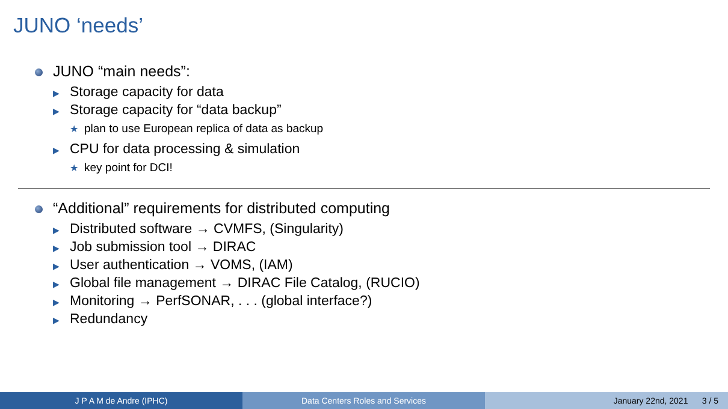JUNO ‘needs’
JUNO “main needs”:
▶ Storage capacity for data
▶ Storage capacity for “data backup”
★ plan to use European replica of data as backup
▶ CPU for data processing & simulation
★ key point for DCI!
“Additional” requirements for distributed computing
▶ Distributed software → CVMFS, (Singularity)
▶ Job submission tool → DIRAC
▶ User authentication → VOMS, (IAM)
▶ Global file management → DIRAC File Catalog, (RUCIO)
▶ Monitoring → PerfSONAR, . . . (global interface?)
▶ Redundancy
J P A M de Andre (IPHC) Data Centers Roles and Services January 22nd, 2021 3 / 5